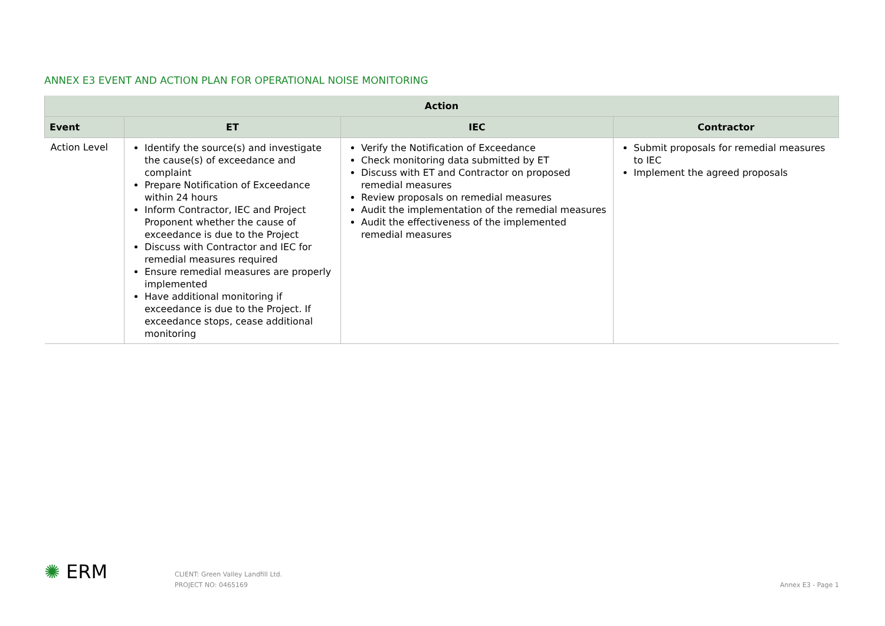ANNEX E3 EVENT AND ACTION PLAN FOR OPERATIONAL NOISE MONITORING
| Action | | | |
| --- | --- | --- | --- |
| Event | ET | IEC | Contractor |
| Action Level | Identify the source(s) and investigate the cause(s) of exceedance and complaint Prepare Notification of Exceedance within 24 hours Inform Contractor, IEC and Project Proponent whether the cause of exceedance is due to the Project Discuss with Contractor and IEC for remedial measures required Ensure remedial measures are properly implemented Have additional monitoring if exceedance is due to the Project. If exceedance stops, cease additional monitoring | Verify the Notification of Exceedance Check monitoring data submitted by ET Discuss with ET and Contractor on proposed remedial measures Review proposals on remedial measures Audit the implementation of the remedial measures Audit the effectiveness of the implemented remedial measures | Submit proposals for remedial measures to IEC Implement the agreed proposals |
✺ ERM
CLIENT: Green Valley Landfill Ltd.
PROJECT NO: 0465169
Annex E3 - Page 1